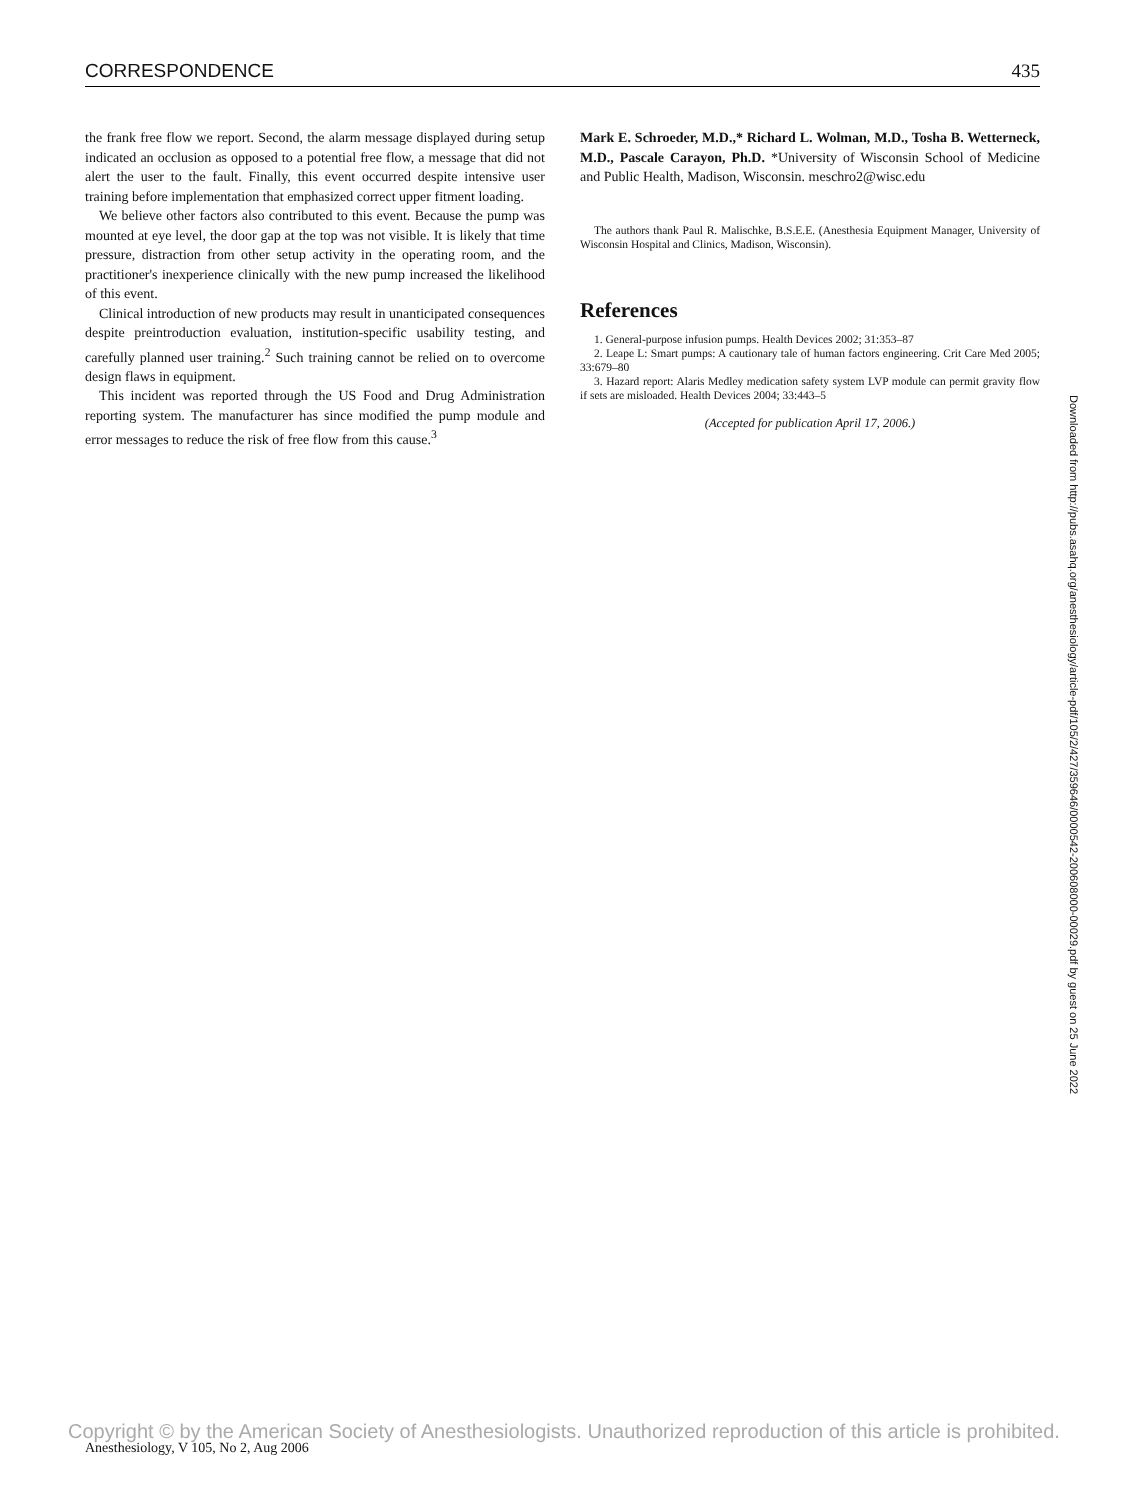CORRESPONDENCE 435
the frank free flow we report. Second, the alarm message displayed during setup indicated an occlusion as opposed to a potential free flow, a message that did not alert the user to the fault. Finally, this event occurred despite intensive user training before implementation that emphasized correct upper fitment loading.
We believe other factors also contributed to this event. Because the pump was mounted at eye level, the door gap at the top was not visible. It is likely that time pressure, distraction from other setup activity in the operating room, and the practitioner's inexperience clinically with the new pump increased the likelihood of this event.
Clinical introduction of new products may result in unanticipated consequences despite preintroduction evaluation, institution-specific usability testing, and carefully planned user training.<sup>2</sup> Such training cannot be relied on to overcome design flaws in equipment.
This incident was reported through the US Food and Drug Administration reporting system. The manufacturer has since modified the pump module and error messages to reduce the risk of free flow from this cause.<sup>3</sup>
Mark E. Schroeder, M.D.,* Richard L. Wolman, M.D., Tosha B. Wetterneck, M.D., Pascale Carayon, Ph.D. *University of Wisconsin School of Medicine and Public Health, Madison, Wisconsin. meschro2@wisc.edu
The authors thank Paul R. Malischke, B.S.E.E. (Anesthesia Equipment Manager, University of Wisconsin Hospital and Clinics, Madison, Wisconsin).
References
1. General-purpose infusion pumps. Health Devices 2002; 31:353–87
2. Leape L: Smart pumps: A cautionary tale of human factors engineering. Crit Care Med 2005; 33:679–80
3. Hazard report: Alaris Medley medication safety system LVP module can permit gravity flow if sets are misloaded. Health Devices 2004; 33:443–5
(Accepted for publication April 17, 2006.)
Downloaded from http://pubs.asahq.org/anesthesiology/article-pdf/105/2/427/359646/0000542-200608000-00029.pdf by guest on 25 June 2022
Anesthesiology, V 105, No 2, Aug 2006
Copyright © by the American Society of Anesthesiologists. Unauthorized reproduction of this article is prohibited.